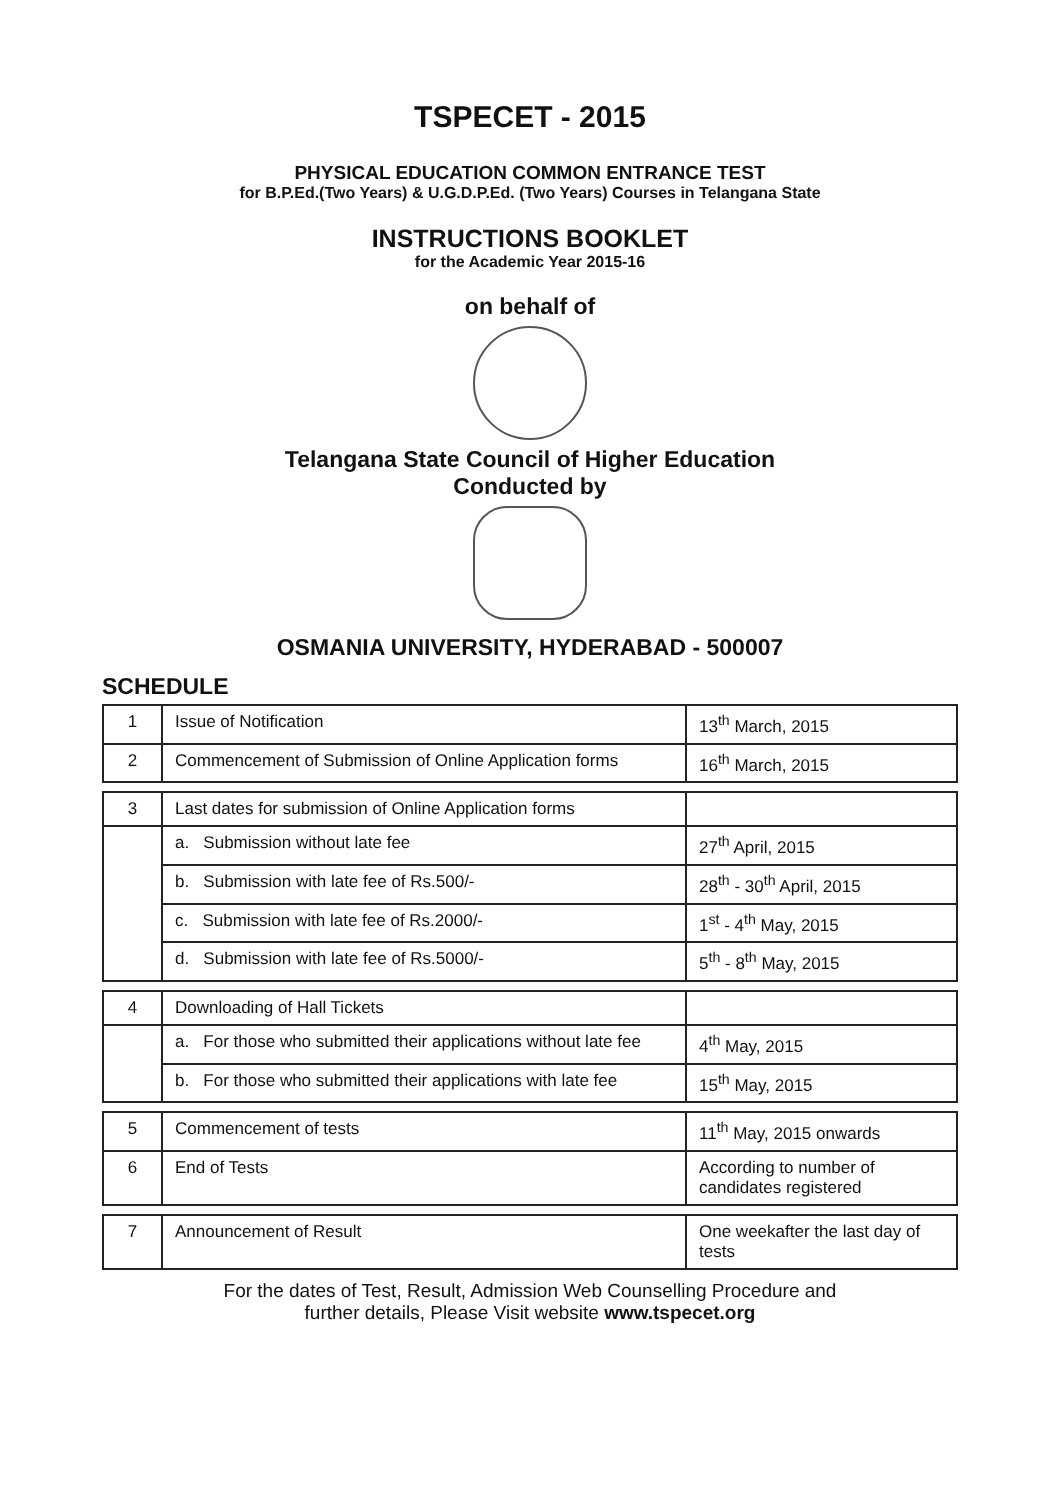TSPECET - 2015
PHYSICAL EDUCATION COMMON ENTRANCE TEST
for B.P.Ed.(Two Years) & U.G.D.P.Ed. (Two Years) Courses in Telangana State
INSTRUCTIONS BOOKLET
for the Academic Year 2015-16
on behalf of
Telangana State Council of Higher Education
Conducted by
OSMANIA UNIVERSITY, HYDERABAD - 500007
SCHEDULE
| 1 | Issue of Notification | 13<sup>th</sup> March, 2015 |
| 2 | Commencement of Submission of Online Application forms | 16<sup>th</sup> March, 2015 |
| 3 | Last dates for submission of Online Application forms | |
| | a. Submission without late fee | 27<sup>th</sup> April, 2015 |
| | b. Submission with late fee of Rs.500/- | 28<sup>th</sup> - 30<sup>th</sup> April, 2015 |
| | c. Submission with late fee of Rs.2000/- | 1<sup>st</sup> - 4<sup>th</sup> May, 2015 |
| | d. Submission with late fee of Rs.5000/- | 5<sup>th</sup> - 8<sup>th</sup> May, 2015 |
| 4 | Downloading of Hall Tickets | |
| | a. For those who submitted their applications without late fee | 4<sup>th</sup> May, 2015 |
| | b. For those who submitted their applications with late fee | 15<sup>th</sup> May, 2015 |
| 5 | Commencement of tests | 11<sup>th</sup> May, 2015 onwards |
| 6 | End of Tests | According to number of candidates registered |
| 7 | Announcement of Result | One weekafter the last day of tests |
For the dates of Test, Result, Admission Web Counselling Procedure and
further details, Please Visit website www.tspecet.org